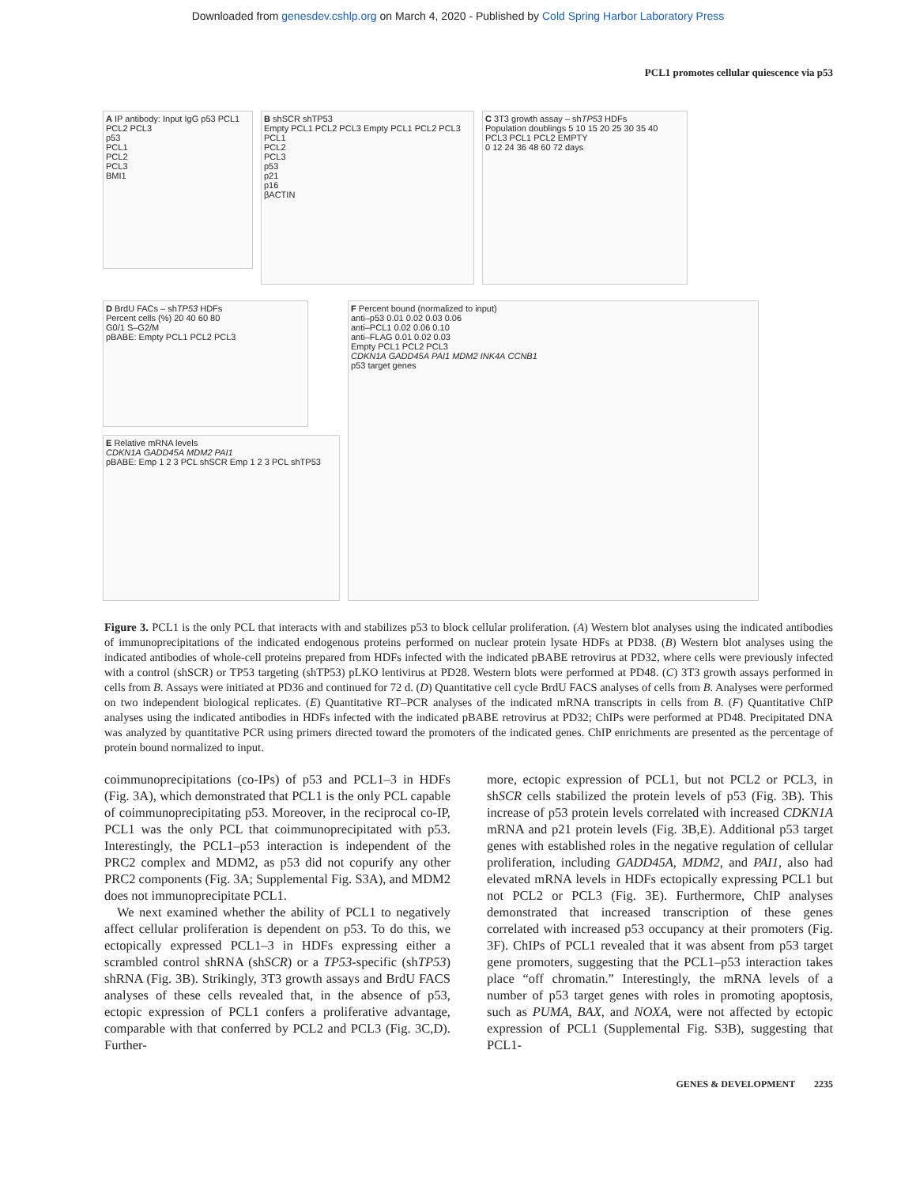Downloaded from genesdev.cshlp.org on March 4, 2020 - Published by Cold Spring Harbor Laboratory Press
PCL1 promotes cellular quiescence via p53
A IP antibody: Input IgG p53 PCL1 PCL2 PCL3
p53
PCL1
PCL2
PCL3
BMI1
B shSCR shTP53
Empty PCL1 PCL2 PCL3 Empty PCL1 PCL2 PCL3
PCL1
PCL2
PCL3
p53
p21
p16
βACTIN
C 3T3 growth assay – shTP53 HDFs
Population doublings 5 10 15 20 25 30 35 40
PCL3 PCL1 PCL2 EMPTY
0 12 24 36 48 60 72 days
D BrdU FACs – shTP53 HDFs
Percent cells (%) 20 40 60 80
G0/1 S–G2/M
pBABE: Empty PCL1 PCL2 PCL3
E Relative mRNA levels
CDKN1A GADD45A MDM2 PAI1
pBABE: Emp 1 2 3 PCL shSCR Emp 1 2 3 PCL shTP53
F Percent bound (normalized to input)
anti–p53 0.01 0.02 0.03 0.06
anti–PCL1 0.02 0.06 0.10
anti–FLAG 0.01 0.02 0.03
Empty PCL1 PCL2 PCL3
CDKN1A GADD45A PAI1 MDM2 INK4A CCNB1
p53 target genes
Figure 3. PCL1 is the only PCL that interacts with and stabilizes p53 to block cellular proliferation. (A) Western blot analyses using the indicated antibodies of immunoprecipitations of the indicated endogenous proteins performed on nuclear protein lysate HDFs at PD38. (B) Western blot analyses using the indicated antibodies of whole-cell proteins prepared from HDFs infected with the indicated pBABE retrovirus at PD32, where cells were previously infected with a control (shSCR) or TP53 targeting (shTP53) pLKO lentivirus at PD28. Western blots were performed at PD48. (C) 3T3 growth assays performed in cells from B. Assays were initiated at PD36 and continued for 72 d. (D) Quantitative cell cycle BrdU FACS analyses of cells from B. Analyses were performed on two independent biological replicates. (E) Quantitative RT–PCR analyses of the indicated mRNA transcripts in cells from B. (F) Quantitative ChIP analyses using the indicated antibodies in HDFs infected with the indicated pBABE retrovirus at PD32; ChIPs were performed at PD48. Precipitated DNA was analyzed by quantitative PCR using primers directed toward the promoters of the indicated genes. ChIP enrichments are presented as the percentage of protein bound normalized to input.
coimmunoprecipitations (co-IPs) of p53 and PCL1–3 in HDFs (Fig. 3A), which demonstrated that PCL1 is the only PCL capable of coimmunoprecipitating p53. Moreover, in the reciprocal co-IP, PCL1 was the only PCL that coimmunoprecipitated with p53. Interestingly, the PCL1–p53 interaction is independent of the PRC2 complex and MDM2, as p53 did not copurify any other PRC2 components (Fig. 3A; Supplemental Fig. S3A), and MDM2 does not immunoprecipitate PCL1.
We next examined whether the ability of PCL1 to negatively affect cellular proliferation is dependent on p53. To do this, we ectopically expressed PCL1–3 in HDFs expressing either a scrambled control shRNA (shSCR) or a TP53-specific (shTP53) shRNA (Fig. 3B). Strikingly, 3T3 growth assays and BrdU FACS analyses of these cells revealed that, in the absence of p53, ectopic expression of PCL1 confers a proliferative advantage, comparable with that conferred by PCL2 and PCL3 (Fig. 3C,D). Further-
more, ectopic expression of PCL1, but not PCL2 or PCL3, in shSCR cells stabilized the protein levels of p53 (Fig. 3B). This increase of p53 protein levels correlated with increased CDKN1A mRNA and p21 protein levels (Fig. 3B,E). Additional p53 target genes with established roles in the negative regulation of cellular proliferation, including GADD45A, MDM2, and PAI1, also had elevated mRNA levels in HDFs ectopically expressing PCL1 but not PCL2 or PCL3 (Fig. 3E). Furthermore, ChIP analyses demonstrated that increased transcription of these genes correlated with increased p53 occupancy at their promoters (Fig. 3F). ChIPs of PCL1 revealed that it was absent from p53 target gene promoters, suggesting that the PCL1–p53 interaction takes place “off chromatin.” Interestingly, the mRNA levels of a number of p53 target genes with roles in promoting apoptosis, such as PUMA, BAX, and NOXA, were not affected by ectopic expression of PCL1 (Supplemental Fig. S3B), suggesting that PCL1-
GENES & DEVELOPMENT 2235